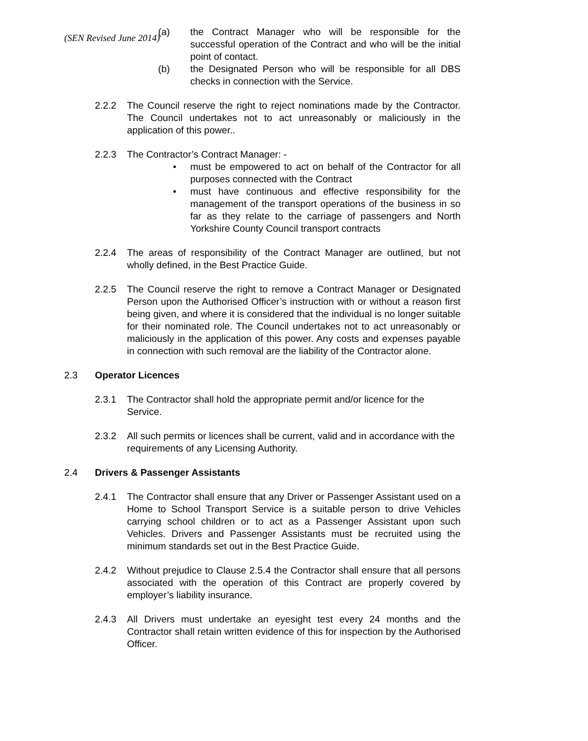(SEN Revised June 2014)
(a) the Contract Manager who will be responsible for the successful operation of the Contract and who will be the initial point of contact.
(b) the Designated Person who will be responsible for all DBS checks in connection with the Service.
2.2.2 The Council reserve the right to reject nominations made by the Contractor. The Council undertakes not to act unreasonably or maliciously in the application of this power..
2.2.3 The Contractor’s Contract Manager: -
• must be empowered to act on behalf of the Contractor for all purposes connected with the Contract
• must have continuous and effective responsibility for the management of the transport operations of the business in so far as they relate to the carriage of passengers and North Yorkshire County Council transport contracts
2.2.4 The areas of responsibility of the Contract Manager are outlined, but not wholly defined, in the Best Practice Guide.
2.2.5 The Council reserve the right to remove a Contract Manager or Designated Person upon the Authorised Officer’s instruction with or without a reason first being given, and where it is considered that the individual is no longer suitable for their nominated role. The Council undertakes not to act unreasonably or maliciously in the application of this power. Any costs and expenses payable in connection with such removal are the liability of the Contractor alone.
2.3 Operator Licences
2.3.1 The Contractor shall hold the appropriate permit and/or licence for the Service.
2.3.2 All such permits or licences shall be current, valid and in accordance with the requirements of any Licensing Authority.
2.4 Drivers & Passenger Assistants
2.4.1 The Contractor shall ensure that any Driver or Passenger Assistant used on a Home to School Transport Service is a suitable person to drive Vehicles carrying school children or to act as a Passenger Assistant upon such Vehicles. Drivers and Passenger Assistants must be recruited using the minimum standards set out in the Best Practice Guide.
2.4.2 Without prejudice to Clause 2.5.4 the Contractor shall ensure that all persons associated with the operation of this Contract are properly covered by employer’s liability insurance.
2.4.3 All Drivers must undertake an eyesight test every 24 months and the Contractor shall retain written evidence of this for inspection by the Authorised Officer.